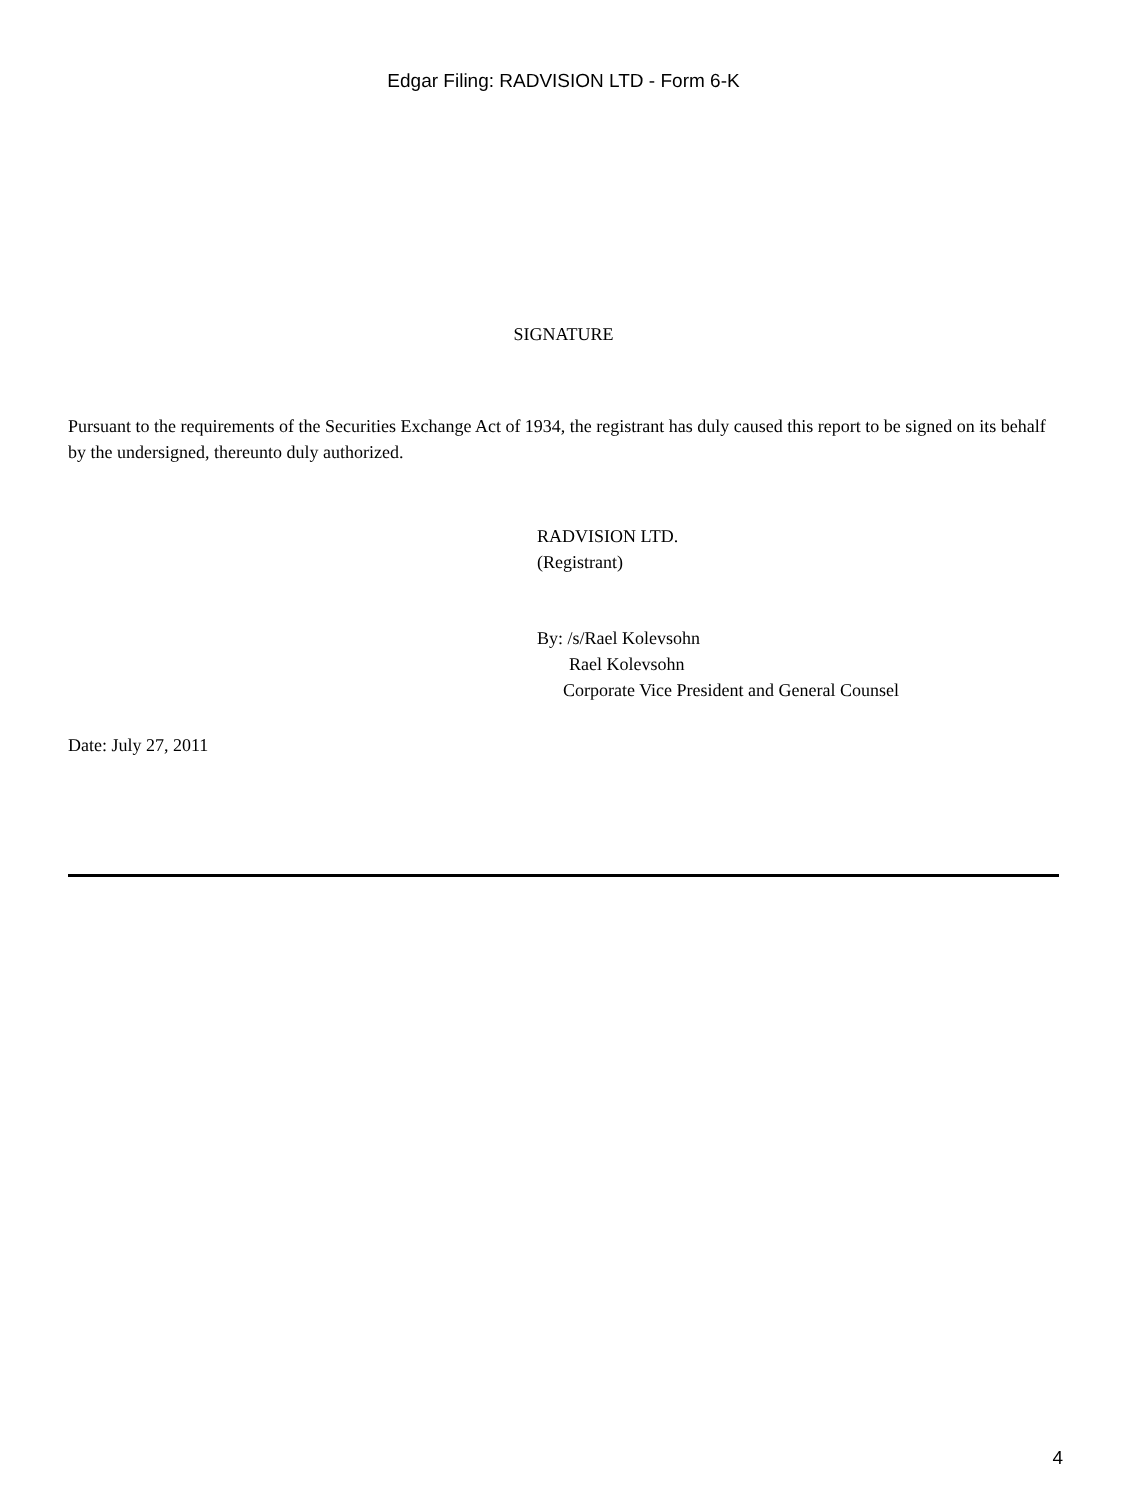Edgar Filing: RADVISION LTD - Form 6-K
SIGNATURE
Pursuant to the requirements of the Securities Exchange Act of 1934, the registrant has duly caused this report to be signed on its behalf by the undersigned, thereunto duly authorized.
RADVISION LTD.
(Registrant)
By: /s/Rael Kolevsohn
Rael Kolevsohn
Corporate Vice President and General Counsel
Date: July 27, 2011
4